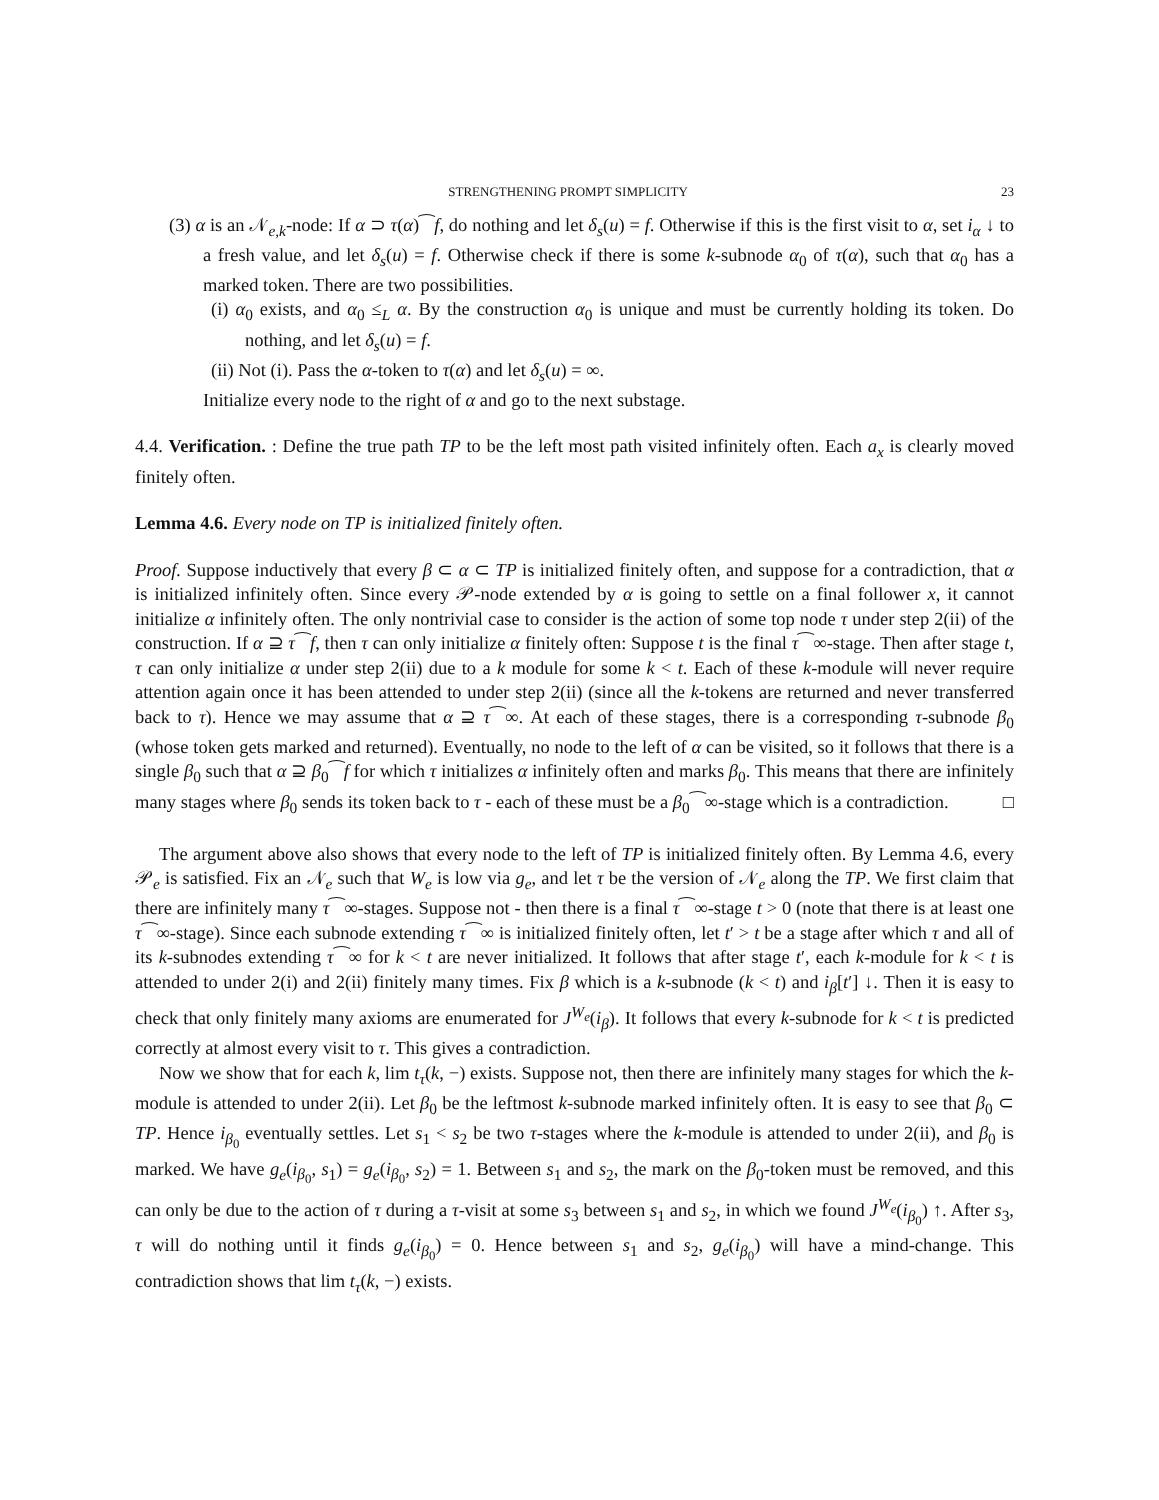STRENGTHENING PROMPT SIMPLICITY 23
(3) α is an 𝒩<sub>e,k</sub>-node: If α ⊃ τ(α)⁀f, do nothing and let δ<sub>s</sub>(u) = f. Otherwise if this is the first visit to α, set i<sub>α</sub> ↓ to a fresh value, and let δ<sub>s</sub>(u) = f. Otherwise check if there is some k-subnode α<sub>0</sub> of τ(α), such that α<sub>0</sub> has a marked token. There are two possibilities.
(i) α<sub>0</sub> exists, and α<sub>0</sub> ≤<sub>L</sub> α. By the construction α<sub>0</sub> is unique and must be currently holding its token. Do nothing, and let δ<sub>s</sub>(u) = f.
(ii) Not (i). Pass the α-token to τ(α) and let δ<sub>s</sub>(u) = ∞.
Initialize every node to the right of α and go to the next substage.
4.4. Verification. : Define the true path TP to be the left most path visited infinitely often. Each a<sub>x</sub> is clearly moved finitely often.
Lemma 4.6. Every node on TP is initialized finitely often.
Proof. Suppose inductively that every β ⊂ α ⊂ TP is initialized finitely often, and suppose for a contradiction, that α is initialized infinitely often. Since every 𝒫-node extended by α is going to settle on a final follower x, it cannot initialize α infinitely often. The only nontrivial case to consider is the action of some top node τ under step 2(ii) of the construction. If α ⊇ τ⁀f, then τ can only initialize α finitely often: Suppose t is the final τ⁀∞-stage. Then after stage t, τ can only initialize α under step 2(ii) due to a k module for some k < t. Each of these k-module will never require attention again once it has been attended to under step 2(ii) (since all the k-tokens are returned and never transferred back to τ). Hence we may assume that α ⊇ τ⁀∞. At each of these stages, there is a corresponding τ-subnode β<sub>0</sub> (whose token gets marked and returned). Eventually, no node to the left of α can be visited, so it follows that there is a single β<sub>0</sub> such that α ⊇ β<sub>0</sub>⁀f for which τ initializes α infinitely often and marks β<sub>0</sub>. This means that there are infinitely many stages where β<sub>0</sub> sends its token back to τ - each of these must be a β<sub>0</sub>⁀∞-stage which is a contradiction. □
The argument above also shows that every node to the left of TP is initialized finitely often. By Lemma 4.6, every 𝒫<sub>e</sub> is satisfied. Fix an 𝒩<sub>e</sub> such that W<sub>e</sub> is low via g<sub>e</sub>, and let τ be the version of 𝒩<sub>e</sub> along the TP. We first claim that there are infinitely many τ⁀∞-stages. Suppose not - then there is a final τ⁀∞-stage t > 0 (note that there is at least one τ⁀∞-stage). Since each subnode extending τ⁀∞ is initialized finitely often, let t′ > t be a stage after which τ and all of its k-subnodes extending τ⁀∞ for k < t are never initialized. It follows that after stage t′, each k-module for k < t is attended to under 2(i) and 2(ii) finitely many times. Fix β which is a k-subnode (k < t) and i<sub>β</sub>[t′] ↓. Then it is easy to check that only finitely many axioms are enumerated for J<sup>W<sub>e</sub></sup>(i<sub>β</sub>). It follows that every k-subnode for k < t is predicted correctly at almost every visit to τ. This gives a contradiction.
Now we show that for each k, lim t<sub>τ</sub>(k, −) exists. Suppose not, then there are infinitely many stages for which the k-module is attended to under 2(ii). Let β<sub>0</sub> be the leftmost k-subnode marked infinitely often. It is easy to see that β<sub>0</sub> ⊂ TP. Hence i<sub>β<sub>0</sub></sub> eventually settles. Let s<sub>1</sub> < s<sub>2</sub> be two τ-stages where the k-module is attended to under 2(ii), and β<sub>0</sub> is marked. We have g<sub>e</sub>(i<sub>β<sub>0</sub></sub>, s<sub>1</sub>) = g<sub>e</sub>(i<sub>β<sub>0</sub></sub>, s<sub>2</sub>) = 1. Between s<sub>1</sub> and s<sub>2</sub>, the mark on the β<sub>0</sub>-token must be removed, and this can only be due to the action of τ during a τ-visit at some s<sub>3</sub> between s<sub>1</sub> and s<sub>2</sub>, in which we found J<sup>W<sub>e</sub></sup>(i<sub>β<sub>0</sub></sub>) ↑. After s<sub>3</sub>, τ will do nothing until it finds g<sub>e</sub>(i<sub>β<sub>0</sub></sub>) = 0. Hence between s<sub>1</sub> and s<sub>2</sub>, g<sub>e</sub>(i<sub>β<sub>0</sub></sub>) will have a mind-change. This contradiction shows that lim t<sub>τ</sub>(k, −) exists.